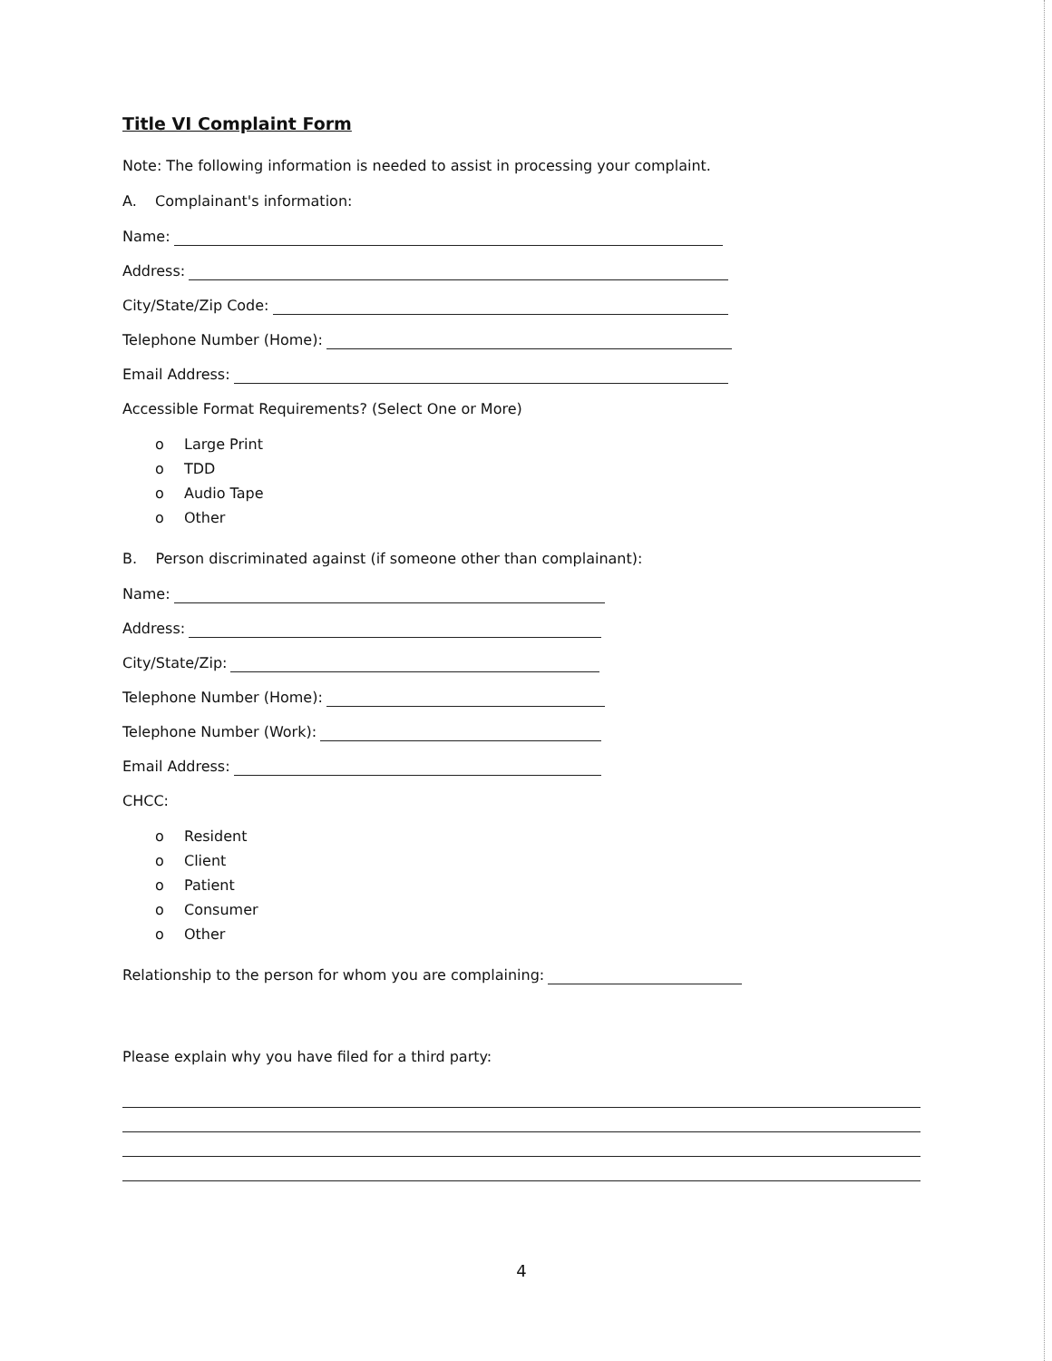Title VI Complaint Form
Note: The following information is needed to assist in processing your complaint.
A. Complainant's information:
Name:
Address:
City/State/Zip Code:
Telephone Number (Home):
Email Address:
Accessible Format Requirements? (Select One or More)
o Large Print
o TDD
o Audio Tape
o Other
B. Person discriminated against (if someone other than complainant):
Name:
Address:
City/State/Zip:
Telephone Number (Home):
Telephone Number (Work):
Email Address:
CHCC:
o Resident
o Client
o Patient
o Consumer
o Other
Relationship to the person for whom you are complaining:
Please explain why you have filed for a third party:
4